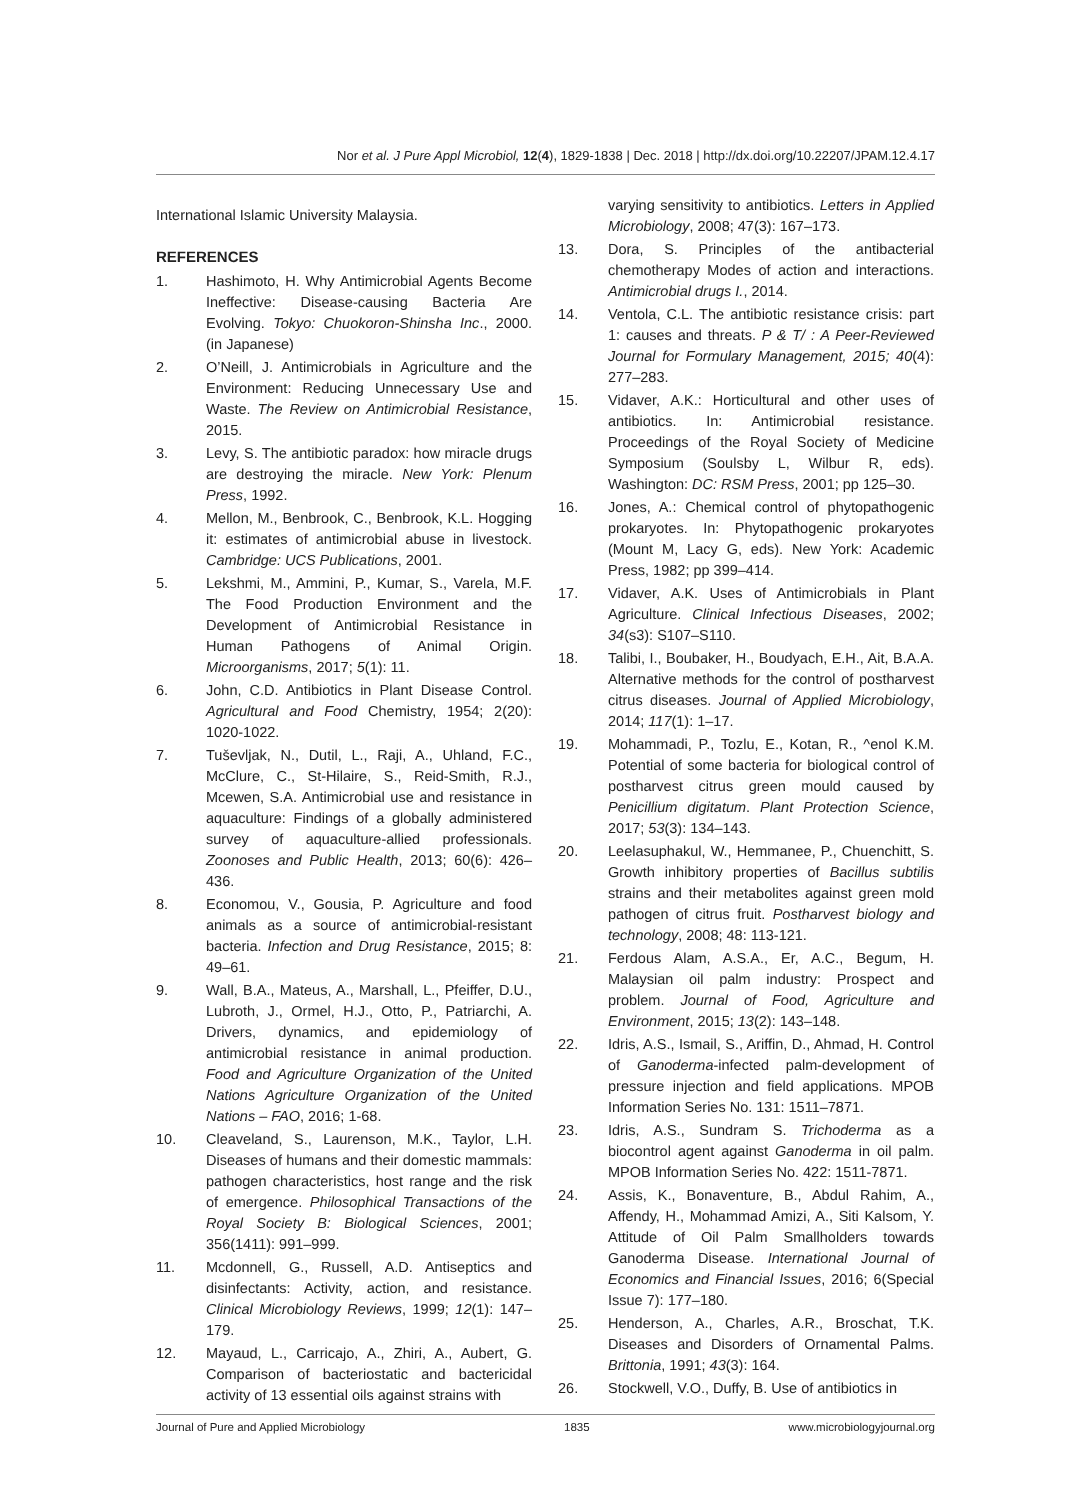Nor et al. J Pure Appl Microbiol, 12(4), 1829-1838 | Dec. 2018 | http://dx.doi.org/10.22207/JPAM.12.4.17
International Islamic University Malaysia.
REFERENCES
1. Hashimoto, H. Why Antimicrobial Agents Become Ineffective: Disease-causing Bacteria Are Evolving. Tokyo: Chuokoron-Shinsha Inc., 2000. (in Japanese)
2. O’Neill, J. Antimicrobials in Agriculture and the Environment: Reducing Unnecessary Use and Waste. The Review on Antimicrobial Resistance, 2015.
3. Levy, S. The antibiotic paradox: how miracle drugs are destroying the miracle. New York: Plenum Press, 1992.
4. Mellon, M., Benbrook, C., Benbrook, K.L. Hogging it: estimates of antimicrobial abuse in livestock. Cambridge: UCS Publications, 2001.
5. Lekshmi, M., Ammini, P., Kumar, S., Varela, M.F. The Food Production Environment and the Development of Antimicrobial Resistance in Human Pathogens of Animal Origin. Microorganisms, 2017; 5(1): 11.
6. John, C.D. Antibiotics in Plant Disease Control. Agricultural and Food Chemistry, 1954; 2(20): 1020-1022.
7. Tuševljak, N., Dutil, L., Raji, A., Uhland, F.C., McClure, C., St-Hilaire, S., Reid-Smith, R.J., Mcewen, S.A. Antimicrobial use and resistance in aquaculture: Findings of a globally administered survey of aquaculture-allied professionals. Zoonoses and Public Health, 2013; 60(6): 426–436.
8. Economou, V., Gousia, P. Agriculture and food animals as a source of antimicrobial-resistant bacteria. Infection and Drug Resistance, 2015; 8: 49–61.
9. Wall, B.A., Mateus, A., Marshall, L., Pfeiffer, D.U., Lubroth, J., Ormel, H.J., Otto, P., Patriarchi, A. Drivers, dynamics, and epidemiology of antimicrobial resistance in animal production. Food and Agriculture Organization of the United Nations Agriculture Organization of the United Nations – FAO, 2016; 1-68.
10. Cleaveland, S., Laurenson, M.K., Taylor, L.H. Diseases of humans and their domestic mammals: pathogen characteristics, host range and the risk of emergence. Philosophical Transactions of the Royal Society B: Biological Sciences, 2001; 356(1411): 991–999.
11. Mcdonnell, G., Russell, A.D. Antiseptics and disinfectants: Activity, action, and resistance. Clinical Microbiology Reviews, 1999; 12(1): 147–179.
12. Mayaud, L., Carricajo, A., Zhiri, A., Aubert, G. Comparison of bacteriostatic and bactericidal activity of 13 essential oils against strains with
varying sensitivity to antibiotics. Letters in Applied Microbiology, 2008; 47(3): 167–173.
13. Dora, S. Principles of the antibacterial chemotherapy Modes of action and interactions. Antimicrobial drugs I., 2014.
14. Ventola, C.L. The antibiotic resistance crisis: part 1: causes and threats. P & T/ : A Peer-Reviewed Journal for Formulary Management, 2015; 40(4): 277–283.
15. Vidaver, A.K.: Horticultural and other uses of antibiotics. In: Antimicrobial resistance. Proceedings of the Royal Society of Medicine Symposium (Soulsby L, Wilbur R, eds). Washington: DC: RSM Press, 2001; pp 125–30.
16. Jones, A.: Chemical control of phytopathogenic prokaryotes. In: Phytopathogenic prokaryotes (Mount M, Lacy G, eds). New York: Academic Press, 1982; pp 399–414.
17. Vidaver, A.K. Uses of Antimicrobials in Plant Agriculture. Clinical Infectious Diseases, 2002; 34(s3): S107–S110.
18. Talibi, I., Boubaker, H., Boudyach, E.H., Ait, B.A.A. Alternative methods for the control of postharvest citrus diseases. Journal of Applied Microbiology, 2014; 117(1): 1–17.
19. Mohammadi, P., Tozlu, E., Kotan, R., ^enol K.M. Potential of some bacteria for biological control of postharvest citrus green mould caused by Penicillium digitatum. Plant Protection Science, 2017; 53(3): 134–143.
20. Leelasuphakul, W., Hemmanee, P., Chuenchitt, S. Growth inhibitory properties of Bacillus subtilis strains and their metabolites against green mold pathogen of citrus fruit. Postharvest biology and technology, 2008; 48: 113-121.
21. Ferdous Alam, A.S.A., Er, A.C., Begum, H. Malaysian oil palm industry: Prospect and problem. Journal of Food, Agriculture and Environment, 2015; 13(2): 143–148.
22. Idris, A.S., Ismail, S., Ariffin, D., Ahmad, H. Control of Ganoderma-infected palm-development of pressure injection and field applications. MPOB Information Series No. 131: 1511–7871.
23. Idris, A.S., Sundram S. Trichoderma as a biocontrol agent against Ganoderma in oil palm. MPOB Information Series No. 422: 1511-7871.
24. Assis, K., Bonaventure, B., Abdul Rahim, A., Affendy, H., Mohammad Amizi, A., Siti Kalsom, Y. Attitude of Oil Palm Smallholders towards Ganoderma Disease. International Journal of Economics and Financial Issues, 2016; 6(Special Issue 7): 177–180.
25. Henderson, A., Charles, A.R., Broschat, T.K. Diseases and Disorders of Ornamental Palms. Brittonia, 1991; 43(3): 164.
26. Stockwell, V.O., Duffy, B. Use of antibiotics in
Journal of Pure and Applied Microbiology 1835 www.microbiologyjournal.org